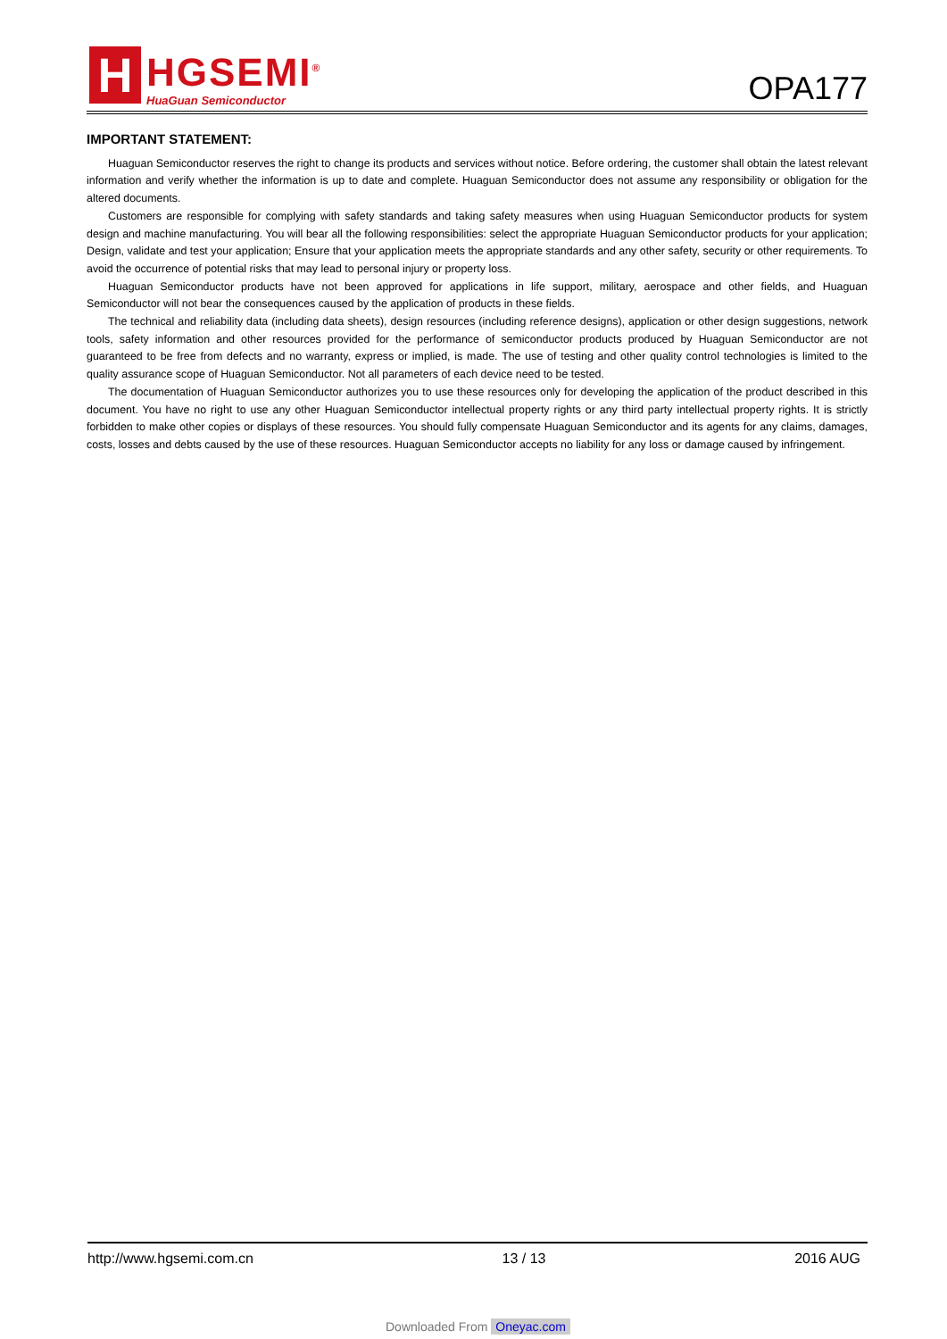H
HGSEMI<sup>®</sup>
HuaGuan Semiconductor
OPA177
IMPORTANT STATEMENT:
Huaguan Semiconductor reserves the right to change its products and services without notice. Before ordering, the customer shall obtain the latest relevant information and verify whether the information is up to date and complete. Huaguan Semiconductor does not assume any responsibility or obligation for the altered documents.
Customers are responsible for complying with safety standards and taking safety measures when using Huaguan Semiconductor products for system design and machine manufacturing. You will bear all the following responsibilities: select the appropriate Huaguan Semiconductor products for your application; Design, validate and test your application; Ensure that your application meets the appropriate standards and any other safety, security or other requirements. To avoid the occurrence of potential risks that may lead to personal injury or property loss.
Huaguan Semiconductor products have not been approved for applications in life support, military, aerospace and other fields, and Huaguan Semiconductor will not bear the consequences caused by the application of products in these fields.
The technical and reliability data (including data sheets), design resources (including reference designs), application or other design suggestions, network tools, safety information and other resources provided for the performance of semiconductor products produced by Huaguan Semiconductor are not guaranteed to be free from defects and no warranty, express or implied, is made. The use of testing and other quality control technologies is limited to the quality assurance scope of Huaguan Semiconductor. Not all parameters of each device need to be tested.
The documentation of Huaguan Semiconductor authorizes you to use these resources only for developing the application of the product described in this document. You have no right to use any other Huaguan Semiconductor intellectual property rights or any third party intellectual property rights. It is strictly forbidden to make other copies or displays of these resources. You should fully compensate Huaguan Semiconductor and its agents for any claims, damages, costs, losses and debts caused by the use of these resources. Huaguan Semiconductor accepts no liability for any loss or damage caused by infringement.
http://www.hgsemi.com.cn 13 / 13 2016 AUG
Downloaded From Oneyac.com